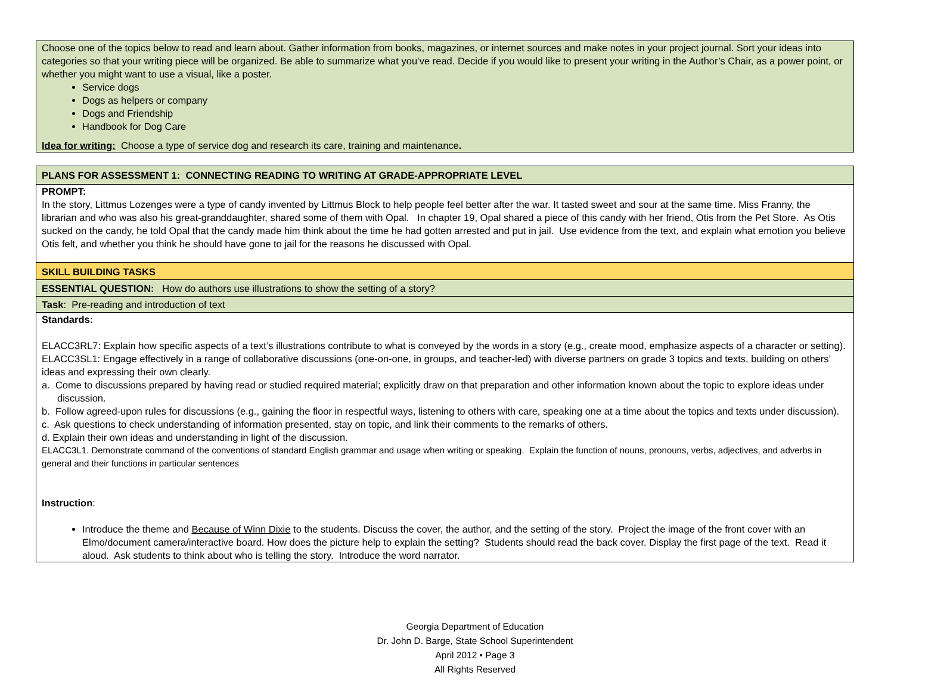| Choose one of the topics below to read and learn about. Gather information from books, magazines, or internet sources and make notes in your project journal. Sort your ideas into categories so that your writing piece will be organized. Be able to summarize what you’ve read. Decide if you would like to present your writing in the Author’s Chair, as a power point, or whether you might want to use a visual, like a poster. Service dogs Dogs as helpers or company Dogs and Friendship Handbook for Dog Care Idea for writing: Choose a type of service dog and research its care, training and maintenance . |
| PLANS FOR ASSESSMENT 1: CONNECTING READING TO WRITING AT GRADE-APPROPRIATE LEVEL |
| PROMPT: In the story, Littmus Lozenges were a type of candy invented by Littmus Block to help people feel better after the war. It tasted sweet and sour at the same time. Miss Franny, the librarian and who was also his great-granddaughter, shared some of them with Opal. In chapter 19, Opal shared a piece of this candy with her friend, Otis from the Pet Store. As Otis sucked on the candy, he told Opal that the candy made him think about the time he had gotten arrested and put in jail. Use evidence from the text, and explain what emotion you believe Otis felt, and whether you think he should have gone to jail for the reasons he discussed with Opal. |
| SKILL BUILDING TASKS |
| ESSENTIAL QUESTION: How do authors use illustrations to show the setting of a story? |
| Task : Pre-reading and introduction of text |
| Standards: ELACC3RL7: Explain how specific aspects of a text’s illustrations contribute to what is conveyed by the words in a story (e.g., create mood, emphasize aspects of a character or setting). ELACC3SL1: Engage effectively in a range of collaborative discussions (one-on-one, in groups, and teacher-led) with diverse partners on grade 3 topics and texts, building on others’ ideas and expressing their own clearly. a. Come to discussions prepared by having read or studied required material; explicitly draw on that preparation and other information known about the topic to explore ideas under discussion. b. Follow agreed-upon rules for discussions (e.g., gaining the floor in respectful ways, listening to others with care, speaking one at a time about the topics and texts under discussion). c. Ask questions to check understanding of information presented, stay on topic, and link their comments to the remarks of others. d. Explain their own ideas and understanding in light of the discussion. ELACC3L1. Demonstrate command of the conventions of standard English grammar and usage when writing or speaking. Explain the function of nouns, pronouns, verbs, adjectives, and adverbs in general and their functions in particular sentences Instruction : Introduce the theme and Because of Winn Dixie to the students. Discuss the cover, the author, and the setting of the story. Project the image of the front cover with an Elmo/document camera/interactive board. How does the picture help to explain the setting? Students should read the back cover. Display the first page of the text. Read it aloud. Ask students to think about who is telling the story. Introduce the word narrator. |
Georgia Department of Education
Dr. John D. Barge, State School Superintendent
April 2012 • Page 3
All Rights Reserved